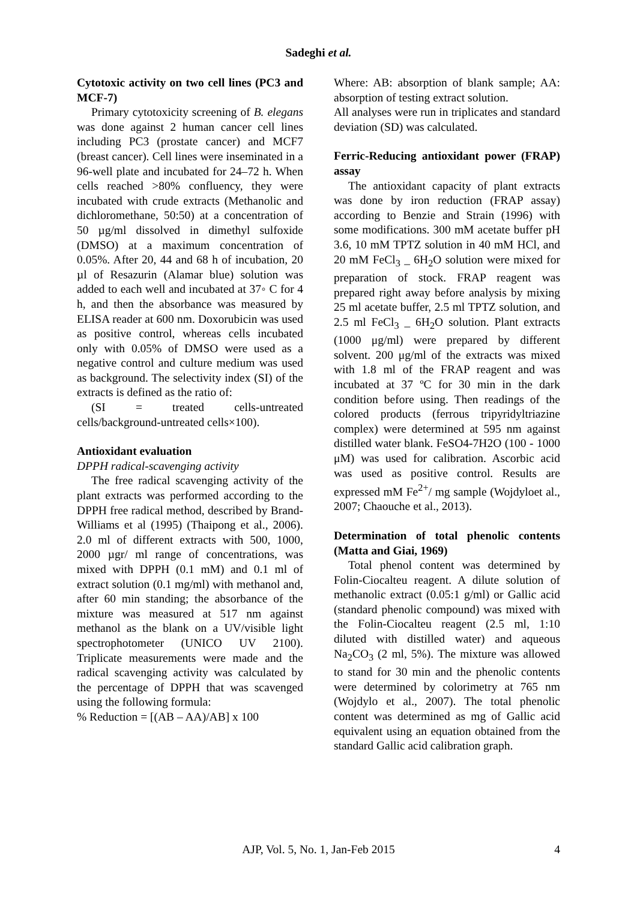Sadeghi et al.
Cytotoxic activity on two cell lines (PC3 and MCF-7)
Primary cytotoxicity screening of B. elegans was done against 2 human cancer cell lines including PC3 (prostate cancer) and MCF7 (breast cancer). Cell lines were inseminated in a 96-well plate and incubated for 24–72 h. When cells reached >80% confluency, they were incubated with crude extracts (Methanolic and dichloromethane, 50:50) at a concentration of 50 µg/ml dissolved in dimethyl sulfoxide (DMSO) at a maximum concentration of 0.05%. After 20, 44 and 68 h of incubation, 20 µl of Resazurin (Alamar blue) solution was added to each well and incubated at 37◦ C for 4 h, and then the absorbance was measured by ELISA reader at 600 nm. Doxorubicin was used as positive control, whereas cells incubated only with 0.05% of DMSO were used as a negative control and culture medium was used as background. The selectivity index (SI) of the extracts is defined as the ratio of:
(SI = treated cells-untreated cells/background-untreated cells×100).
Antioxidant evaluation
DPPH radical-scavenging activity
The free radical scavenging activity of the plant extracts was performed according to the DPPH free radical method, described by Brand-Williams et al (1995) (Thaipong et al., 2006). 2.0 ml of different extracts with 500, 1000, 2000 µgr/ ml range of concentrations, was mixed with DPPH (0.1 mM) and 0.1 ml of extract solution (0.1 mg/ml) with methanol and, after 60 min standing; the absorbance of the mixture was measured at 517 nm against methanol as the blank on a UV/visible light spectrophotometer (UNICO UV 2100). Triplicate measurements were made and the radical scavenging activity was calculated by the percentage of DPPH that was scavenged using the following formula:
% Reduction = [(AB – AA)/AB] x 100
Where: AB: absorption of blank sample; AA: absorption of testing extract solution.
All analyses were run in triplicates and standard deviation (SD) was calculated.
Ferric-Reducing antioxidant power (FRAP) assay
The antioxidant capacity of plant extracts was done by iron reduction (FRAP assay) according to Benzie and Strain (1996) with some modifications. 300 mM acetate buffer pH 3.6, 10 mM TPTZ solution in 40 mM HCl, and 20 mM FeCl<sub>3</sub> _ 6H<sub>2</sub>O solution were mixed for preparation of stock. FRAP reagent was prepared right away before analysis by mixing 25 ml acetate buffer, 2.5 ml TPTZ solution, and 2.5 ml FeCl<sub>3</sub> _ 6H<sub>2</sub>O solution. Plant extracts (1000 μg/ml) were prepared by different solvent. 200 μg/ml of the extracts was mixed with 1.8 ml of the FRAP reagent and was incubated at 37 ºC for 30 min in the dark condition before using. Then readings of the colored products (ferrous tripyridyltriazine complex) were determined at 595 nm against distilled water blank. FeSO4-7H2O (100 - 1000 μM) was used for calibration. Ascorbic acid was used as positive control. Results are expressed mM Fe<sup>2+</sup>/ mg sample (Wojdyloet al., 2007; Chaouche et al., 2013).
Determination of total phenolic contents (Matta and Giai, 1969)
Total phenol content was determined by Folin-Ciocalteu reagent. A dilute solution of methanolic extract (0.05:1 g/ml) or Gallic acid (standard phenolic compound) was mixed with the Folin-Ciocalteu reagent (2.5 ml, 1:10 diluted with distilled water) and aqueous Na<sub>2</sub>CO<sub>3</sub> (2 ml, 5%). The mixture was allowed to stand for 30 min and the phenolic contents were determined by colorimetry at 765 nm (Wojdylo et al., 2007). The total phenolic content was determined as mg of Gallic acid equivalent using an equation obtained from the standard Gallic acid calibration graph.
AJP, Vol. 5, No. 1, Jan-Feb 2015
4